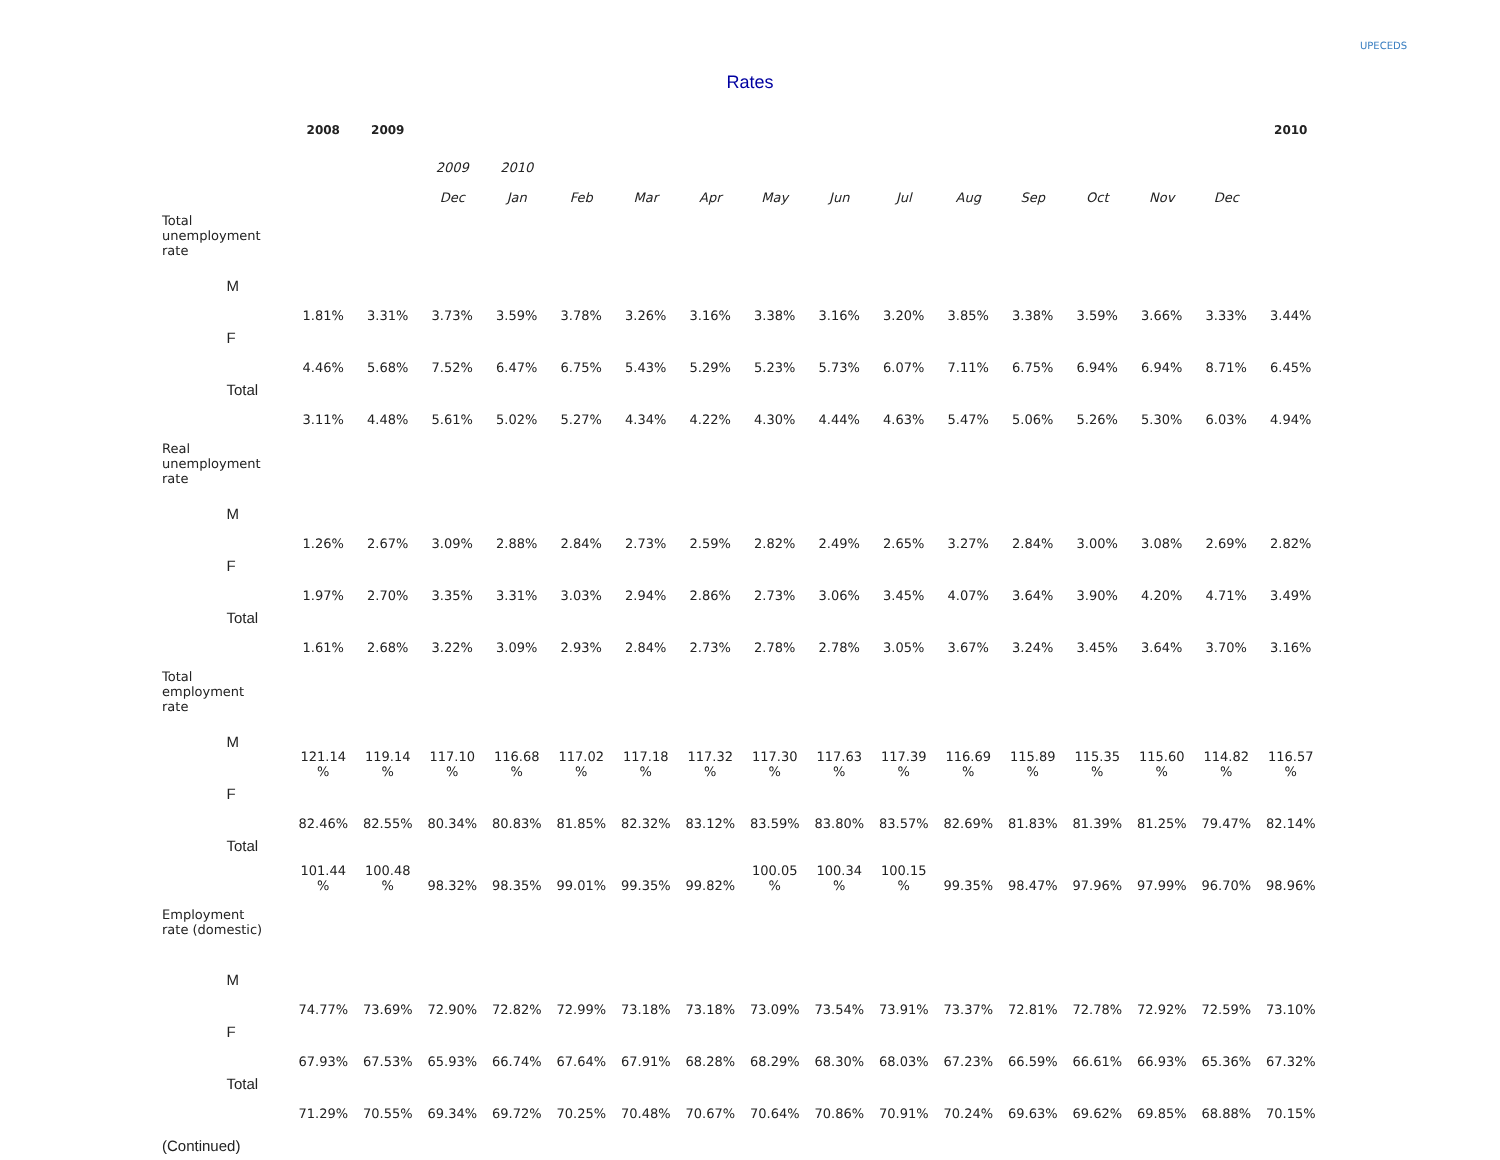UPECEDS
Rates
| | | 2008 | 2009 | | | | | | | | | | | | | | 2010 |
| --- | --- | --- | --- | --- | --- | --- | --- | --- | --- | --- | --- | --- | --- | --- | --- | --- | --- |
| | | | | 2009 | 2010 | | | | | | | | | | | | |
| | | | | Dec | Jan | Feb | Mar | Apr | May | Jun | Jul | Aug | Sep | Oct | Nov | Dec | |
| Total unemployment rate | | | | | | | | | | | | | | | | | |
| | M | 1.81% | 3.31% | 3.73% | 3.59% | 3.78% | 3.26% | 3.16% | 3.38% | 3.16% | 3.20% | 3.85% | 3.38% | 3.59% | 3.66% | 3.33% | 3.44% |
| | F | 4.46% | 5.68% | 7.52% | 6.47% | 6.75% | 5.43% | 5.29% | 5.23% | 5.73% | 6.07% | 7.11% | 6.75% | 6.94% | 6.94% | 8.71% | 6.45% |
| | Total | 3.11% | 4.48% | 5.61% | 5.02% | 5.27% | 4.34% | 4.22% | 4.30% | 4.44% | 4.63% | 5.47% | 5.06% | 5.26% | 5.30% | 6.03% | 4.94% |
| Real unemployment rate | | | | | | | | | | | | | | | | | |
| | M | 1.26% | 2.67% | 3.09% | 2.88% | 2.84% | 2.73% | 2.59% | 2.82% | 2.49% | 2.65% | 3.27% | 2.84% | 3.00% | 3.08% | 2.69% | 2.82% |
| | F | 1.97% | 2.70% | 3.35% | 3.31% | 3.03% | 2.94% | 2.86% | 2.73% | 3.06% | 3.45% | 4.07% | 3.64% | 3.90% | 4.20% | 4.71% | 3.49% |
| | Total | 1.61% | 2.68% | 3.22% | 3.09% | 2.93% | 2.84% | 2.73% | 2.78% | 2.78% | 3.05% | 3.67% | 3.24% | 3.45% | 3.64% | 3.70% | 3.16% |
| Total employment rate | | | | | | | | | | | | | | | | | |
| | M | 121.14 % | 119.14 % | 117.10 % | 116.68 % | 117.02 % | 117.18 % | 117.32 % | 117.30 % | 117.63 % | 117.39 % | 116.69 % | 115.89 % | 115.35 % | 115.60 % | 114.82 % | 116.57 % |
| | F | 82.46% | 82.55% | 80.34% | 80.83% | 81.85% | 82.32% | 83.12% | 83.59% | 83.80% | 83.57% | 82.69% | 81.83% | 81.39% | 81.25% | 79.47% | 82.14% |
| | Total | 101.44 % | 100.48 % | 98.32% | 98.35% | 99.01% | 99.35% | 99.82% | 100.05 % | 100.34 % | 100.15 % | 99.35% | 98.47% | 97.96% | 97.99% | 96.70% | 98.96% |
| Employment rate (domestic) | | | | | | | | | | | | | | | | | |
| | M | 74.77% | 73.69% | 72.90% | 72.82% | 72.99% | 73.18% | 73.18% | 73.09% | 73.54% | 73.91% | 73.37% | 72.81% | 72.78% | 72.92% | 72.59% | 73.10% |
| | F | 67.93% | 67.53% | 65.93% | 66.74% | 67.64% | 67.91% | 68.28% | 68.29% | 68.30% | 68.03% | 67.23% | 66.59% | 66.61% | 66.93% | 65.36% | 67.32% |
| | Total | 71.29% | 70.55% | 69.34% | 69.72% | 70.25% | 70.48% | 70.67% | 70.64% | 70.86% | 70.91% | 70.24% | 69.63% | 69.62% | 69.85% | 68.88% | 70.15% |
(Continued)